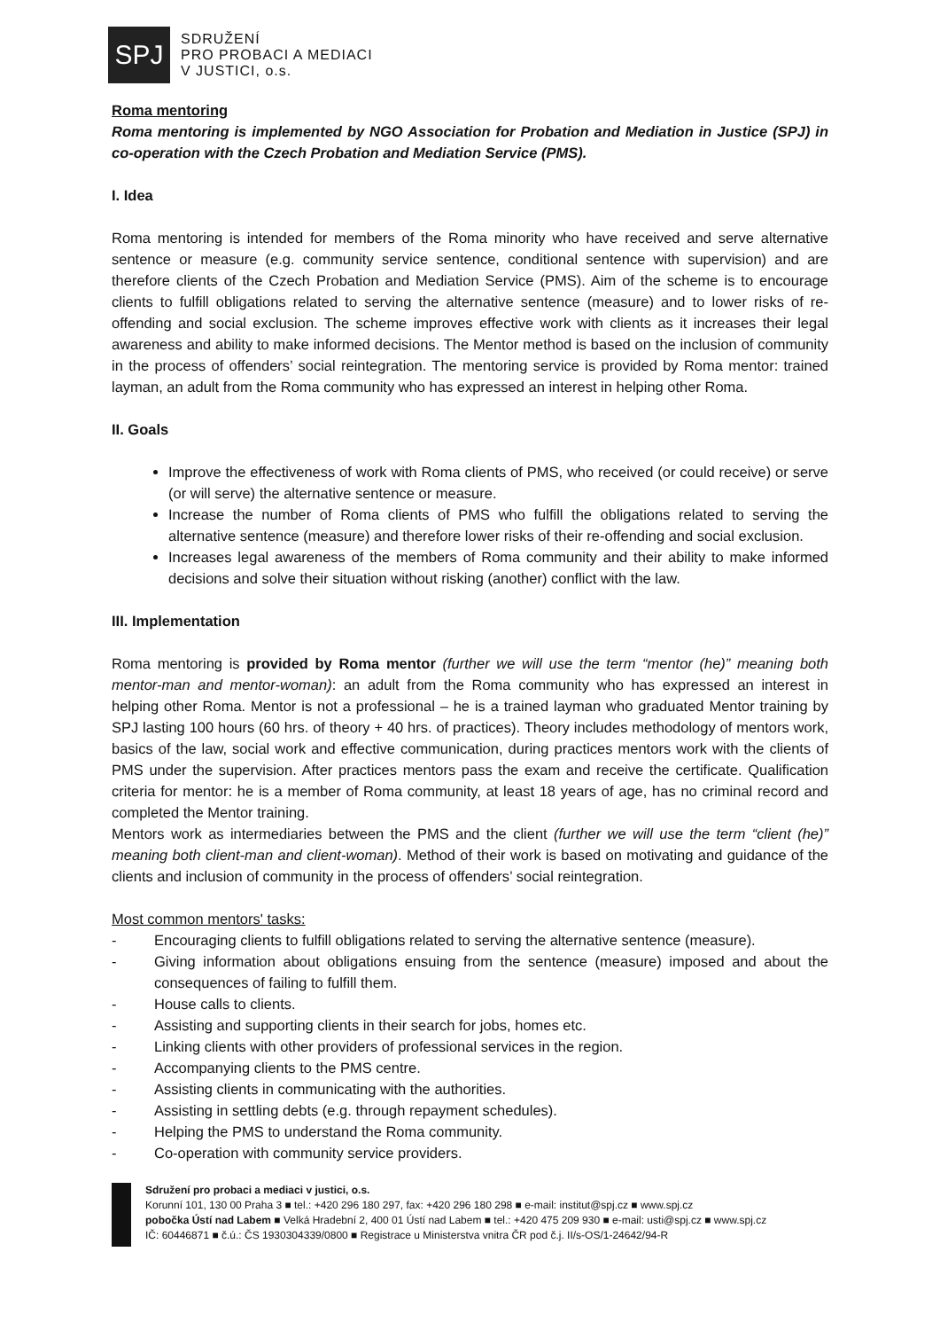SPJ
SDRUŽENÍ
PRO PROBACI A MEDIACI
V JUSTICI, o.s.
Roma mentoring
Roma mentoring is implemented by NGO Association for Probation and Mediation in Justice (SPJ) in co-operation with the Czech Probation and Mediation Service (PMS).
I. Idea
Roma mentoring is intended for members of the Roma minority who have received and serve alternative sentence or measure (e.g. community service sentence, conditional sentence with supervision) and are therefore clients of the Czech Probation and Mediation Service (PMS). Aim of the scheme is to encourage clients to fulfill obligations related to serving the alternative sentence (measure) and to lower risks of re-offending and social exclusion. The scheme improves effective work with clients as it increases their legal awareness and ability to make informed decisions. The Mentor method is based on the inclusion of community in the process of offenders’ social reintegration. The mentoring service is provided by Roma mentor: trained layman, an adult from the Roma community who has expressed an interest in helping other Roma.
II. Goals
Improve the effectiveness of work with Roma clients of PMS, who received (or could receive) or serve (or will serve) the alternative sentence or measure.
Increase the number of Roma clients of PMS who fulfill the obligations related to serving the alternative sentence (measure) and therefore lower risks of their re-offending and social exclusion.
Increases legal awareness of the members of Roma community and their ability to make informed decisions and solve their situation without risking (another) conflict with the law.
III. Implementation
Roma mentoring is provided by Roma mentor (further we will use the term “mentor (he)” meaning both mentor-man and mentor-woman): an adult from the Roma community who has expressed an interest in helping other Roma. Mentor is not a professional – he is a trained layman who graduated Mentor training by SPJ lasting 100 hours (60 hrs. of theory + 40 hrs. of practices). Theory includes methodology of mentors work, basics of the law, social work and effective communication, during practices mentors work with the clients of PMS under the supervision. After practices mentors pass the exam and receive the certificate. Qualification criteria for mentor: he is a member of Roma community, at least 18 years of age, has no criminal record and completed the Mentor training.
Mentors work as intermediaries between the PMS and the client (further we will use the term “client (he)” meaning both client-man and client-woman). Method of their work is based on motivating and guidance of the clients and inclusion of community in the process of offenders’ social reintegration.
Most common mentors' tasks:
- Encouraging clients to fulfill obligations related to serving the alternative sentence (measure).
- Giving information about obligations ensuing from the sentence (measure) imposed and about the consequences of failing to fulfill them.
- House calls to clients.
- Assisting and supporting clients in their search for jobs, homes etc.
- Linking clients with other providers of professional services in the region.
- Accompanying clients to the PMS centre.
- Assisting clients in communicating with the authorities.
- Assisting in settling debts (e.g. through repayment schedules).
- Helping the PMS to understand the Roma community.
- Co-operation with community service providers.
Sdružení pro probaci a mediaci v justici, o.s.
Korunní 101, 130 00 Praha 3 ■ tel.: +420 296 180 297, fax: +420 296 180 298 ■ e-mail: institut@spj.cz ■ www.spj.cz
pobočka Ústí nad Labem ■ Velká Hradební 2, 400 01 Ústí nad Labem ■ tel.: +420 475 209 930 ■ e-mail: usti@spj.cz ■ www.spj.cz
IČ: 60446871 ■ č.ú.: ČS 1930304339/0800 ■ Registrace u Ministerstva vnitra ČR pod č.j. II/s-OS/1-24642/94-R